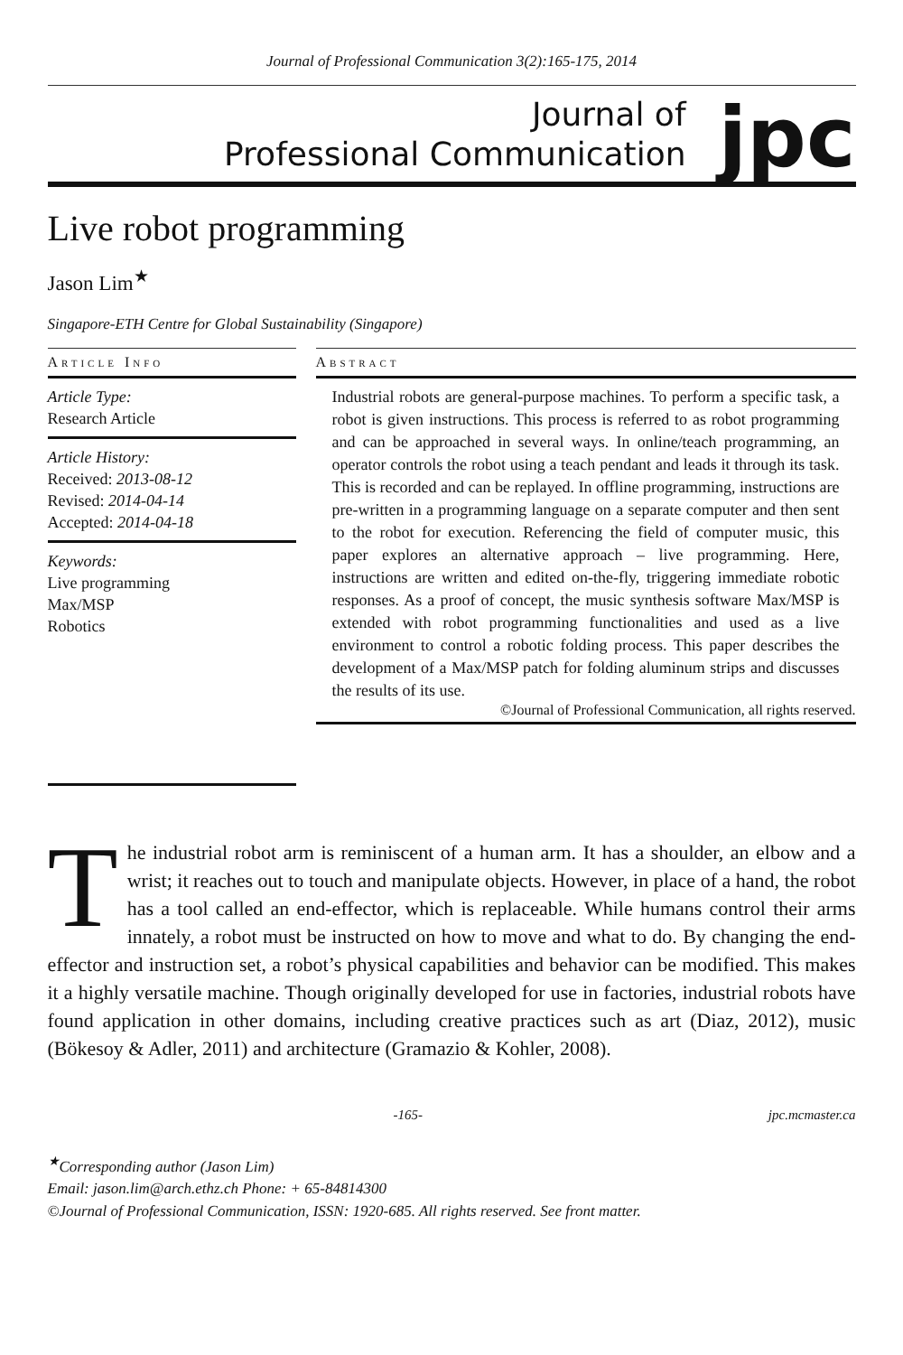Journal of Professional Communication 3(2):165-175, 2014
Journal of
Professional Communication
jpc
Live robot programming
Jason Lim<sup>★</sup>
Singapore-ETH Centre for Global Sustainability (Singapore)
Article Info
Article Type:
Research Article
Article History:
Received: 2013-08-12
Revised: 2014-04-14
Accepted: 2014-04-18
Keywords:
Live programming
Max/MSP
Robotics
Abstract
Industrial robots are general-purpose machines. To perform a specific task, a robot is given instructions. This process is referred to as robot programming and can be approached in several ways. In online/teach programming, an operator controls the robot using a teach pendant and leads it through its task. This is recorded and can be replayed. In offline programming, instructions are pre-written in a programming language on a separate computer and then sent to the robot for execution. Referencing the field of computer music, this paper explores an alternative approach – live programming. Here, instructions are written and edited on-the-fly, triggering immediate robotic responses. As a proof of concept, the music synthesis software Max/MSP is extended with robot programming functionalities and used as a live environment to control a robotic folding process. This paper describes the development of a Max/MSP patch for folding aluminum strips and discusses the results of its use.
©Journal of Professional Communication, all rights reserved.
The industrial robot arm is reminiscent of a human arm. It has a shoulder, an elbow and a wrist; it reaches out to touch and manipulate objects. However, in place of a hand, the robot has a tool called an end-effector, which is replaceable. While humans control their arms innately, a robot must be instructed on how to move and what to do. By changing the end-effector and instruction set, a robot’s physical capabilities and behavior can be modified. This makes it a highly versatile machine. Though originally developed for use in factories, industrial robots have found application in other domains, including creative practices such as art (Diaz, 2012), music (Bökesoy & Adler, 2011) and architecture (Gramazio & Kohler, 2008).
-165- jpc.mcmaster.ca
<sup>★</sup>Corresponding author (Jason Lim)
Email: jason.lim@arch.ethz.ch Phone: + 65-84814300
©Journal of Professional Communication, ISSN: 1920-685. All rights reserved. See front matter.